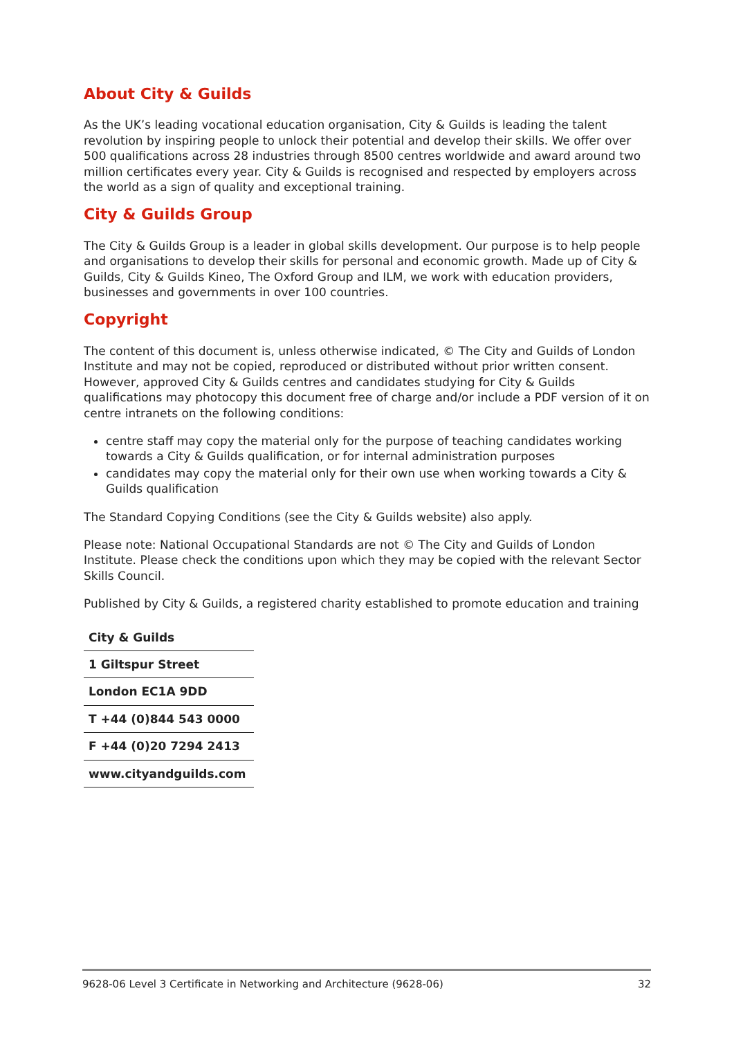About City & Guilds
As the UK’s leading vocational education organisation, City & Guilds is leading the talent revolution by inspiring people to unlock their potential and develop their skills. We offer over 500 qualifications across 28 industries through 8500 centres worldwide and award around two million certificates every year. City & Guilds is recognised and respected by employers across the world as a sign of quality and exceptional training.
City & Guilds Group
The City & Guilds Group is a leader in global skills development. Our purpose is to help people and organisations to develop their skills for personal and economic growth. Made up of City & Guilds, City & Guilds Kineo, The Oxford Group and ILM, we work with education providers, businesses and governments in over 100 countries.
Copyright
The content of this document is, unless otherwise indicated, © The City and Guilds of London Institute and may not be copied, reproduced or distributed without prior written consent. However, approved City & Guilds centres and candidates studying for City & Guilds qualifications may photocopy this document free of charge and/or include a PDF version of it on centre intranets on the following conditions:
centre staff may copy the material only for the purpose of teaching candidates working towards a City & Guilds qualification, or for internal administration purposes
candidates may copy the material only for their own use when working towards a City & Guilds qualification
The Standard Copying Conditions (see the City & Guilds website) also apply.
Please note: National Occupational Standards are not © The City and Guilds of London Institute. Please check the conditions upon which they may be copied with the relevant Sector Skills Council.
Published by City & Guilds, a registered charity established to promote education and training
| City & Guilds |
| 1 Giltspur Street |
| London EC1A 9DD |
| T +44 (0)844 543 0000 |
| F +44 (0)20 7294 2413 |
| www.cityandguilds.com |
9628-06 Level 3 Certificate in Networking and Architecture (9628-06) 32